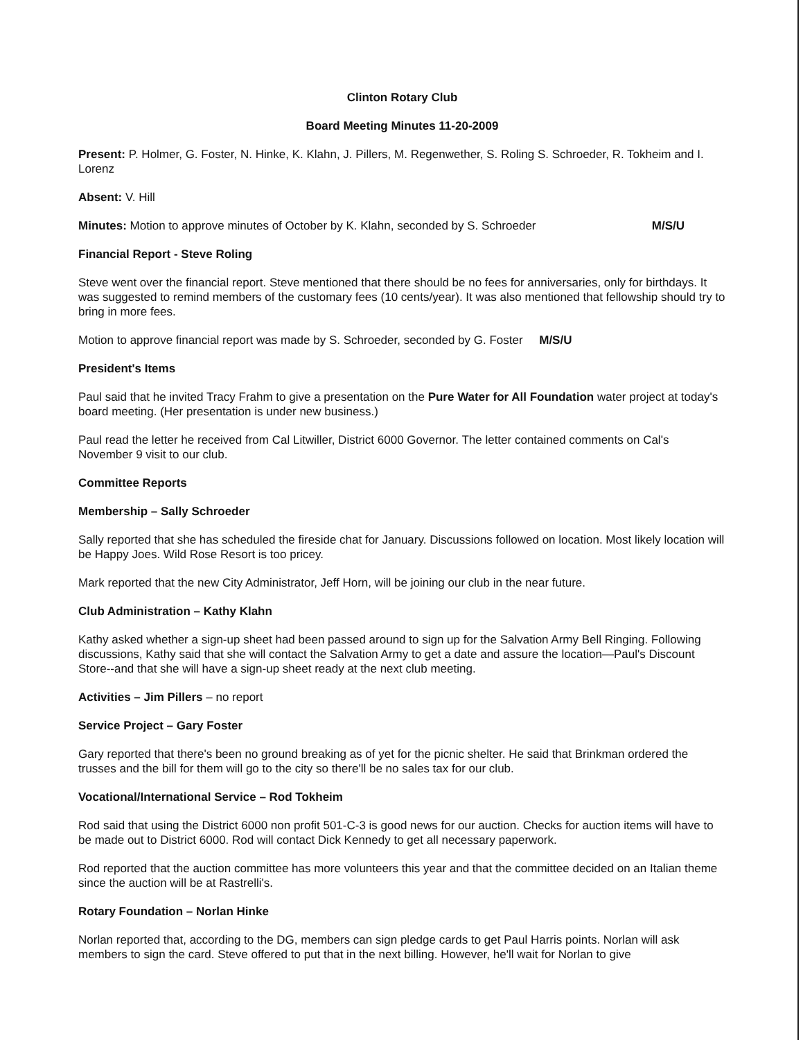Clinton Rotary Club
Board Meeting Minutes 11-20-2009
Present: P. Holmer, G. Foster, N. Hinke, K. Klahn, J. Pillers, M. Regenwether, S. Roling S. Schroeder, R. Tokheim and I. Lorenz
Absent: V. Hill
M/S/U Minutes: Motion to approve minutes of October by K. Klahn, seconded by S. Schroeder
Financial Report - Steve Roling
Steve went over the financial report. Steve mentioned that there should be no fees for anniversaries, only for birthdays. It was suggested to remind members of the customary fees (10 cents/year). It was also mentioned that fellowship should try to bring in more fees.
Motion to approve financial report was made by S. Schroeder, seconded by G. Foster M/S/U
President's Items
Paul said that he invited Tracy Frahm to give a presentation on the Pure Water for All Foundation water project at today's board meeting. (Her presentation is under new business.)
Paul read the letter he received from Cal Litwiller, District 6000 Governor. The letter contained comments on Cal's November 9 visit to our club.
Committee Reports
Membership – Sally Schroeder
Sally reported that she has scheduled the fireside chat for January. Discussions followed on location. Most likely location will be Happy Joes. Wild Rose Resort is too pricey.
Mark reported that the new City Administrator, Jeff Horn, will be joining our club in the near future.
Club Administration – Kathy Klahn
Kathy asked whether a sign-up sheet had been passed around to sign up for the Salvation Army Bell Ringing. Following discussions, Kathy said that she will contact the Salvation Army to get a date and assure the location—Paul's Discount Store--and that she will have a sign-up sheet ready at the next club meeting.
Activities – Jim Pillers – no report
Service Project – Gary Foster
Gary reported that there's been no ground breaking as of yet for the picnic shelter. He said that Brinkman ordered the trusses and the bill for them will go to the city so there'll be no sales tax for our club.
Vocational/International Service – Rod Tokheim
Rod said that using the District 6000 non profit 501-C-3 is good news for our auction. Checks for auction items will have to be made out to District 6000. Rod will contact Dick Kennedy to get all necessary paperwork.
Rod reported that the auction committee has more volunteers this year and that the committee decided on an Italian theme since the auction will be at Rastrelli's.
Rotary Foundation – Norlan Hinke
Norlan reported that, according to the DG, members can sign pledge cards to get Paul Harris points. Norlan will ask members to sign the card. Steve offered to put that in the next billing. However, he'll wait for Norlan to give